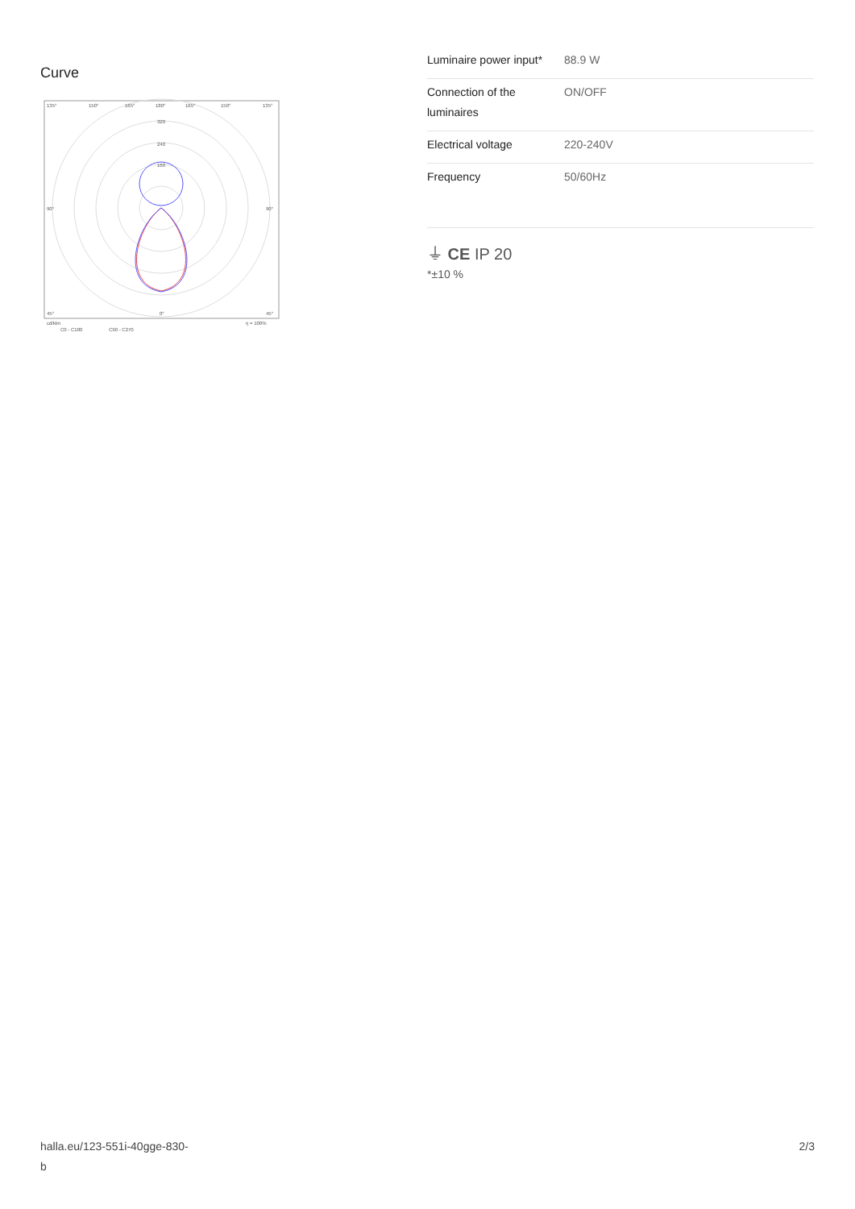Curve
135°
150°
165°
180°
165°
150°
135°
320
240
160
90°
90°
45°
0°
45°
cd/klm
C0 - C180
C90 - C270
η = 100%
| Luminaire power input* | 88.9 W |
| Connection of the luminaires | ON/OFF |
| Electrical voltage | 220-240V |
| Frequency | 50/60Hz |
⏚ CE IP 20
*±10 %
halla.eu/123-551i-40gge-830-
b 2/3